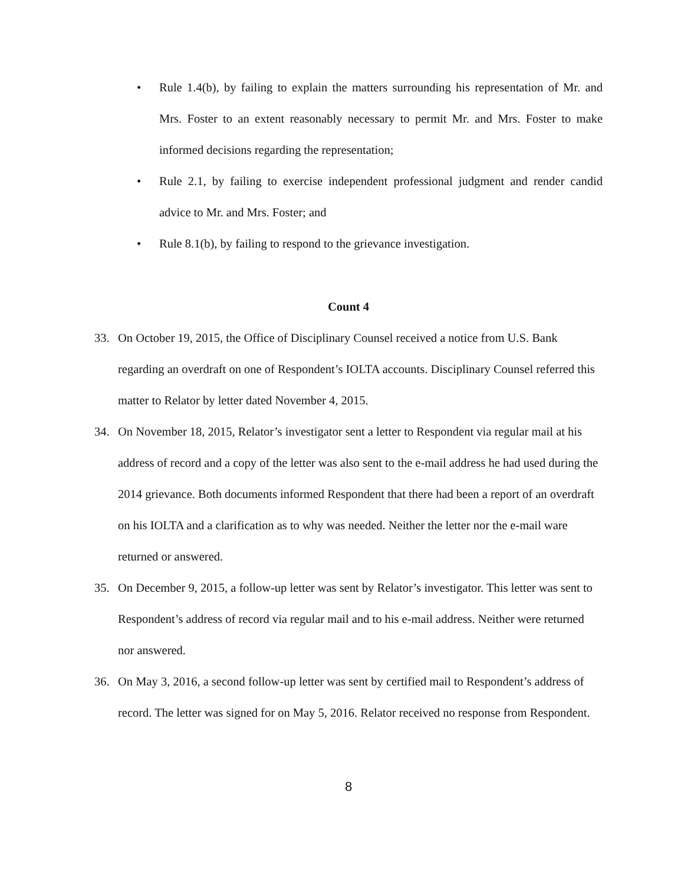• Rule 1.4(b), by failing to explain the matters surrounding his representation of Mr. and Mrs. Foster to an extent reasonably necessary to permit Mr. and Mrs. Foster to make informed decisions regarding the representation;
• Rule 2.1, by failing to exercise independent professional judgment and render candid advice to Mr. and Mrs. Foster; and
• Rule 8.1(b), by failing to respond to the grievance investigation.
Count 4
33. On October 19, 2015, the Office of Disciplinary Counsel received a notice from U.S. Bank regarding an overdraft on one of Respondent’s IOLTA accounts. Disciplinary Counsel referred this matter to Relator by letter dated November 4, 2015.
34. On November 18, 2015, Relator’s investigator sent a letter to Respondent via regular mail at his address of record and a copy of the letter was also sent to the e-mail address he had used during the 2014 grievance. Both documents informed Respondent that there had been a report of an overdraft on his IOLTA and a clarification as to why was needed. Neither the letter nor the e-mail ware returned or answered.
35. On December 9, 2015, a follow-up letter was sent by Relator’s investigator. This letter was sent to Respondent’s address of record via regular mail and to his e-mail address. Neither were returned nor answered.
36. On May 3, 2016, a second follow-up letter was sent by certified mail to Respondent’s address of record. The letter was signed for on May 5, 2016. Relator received no response from Respondent.
8